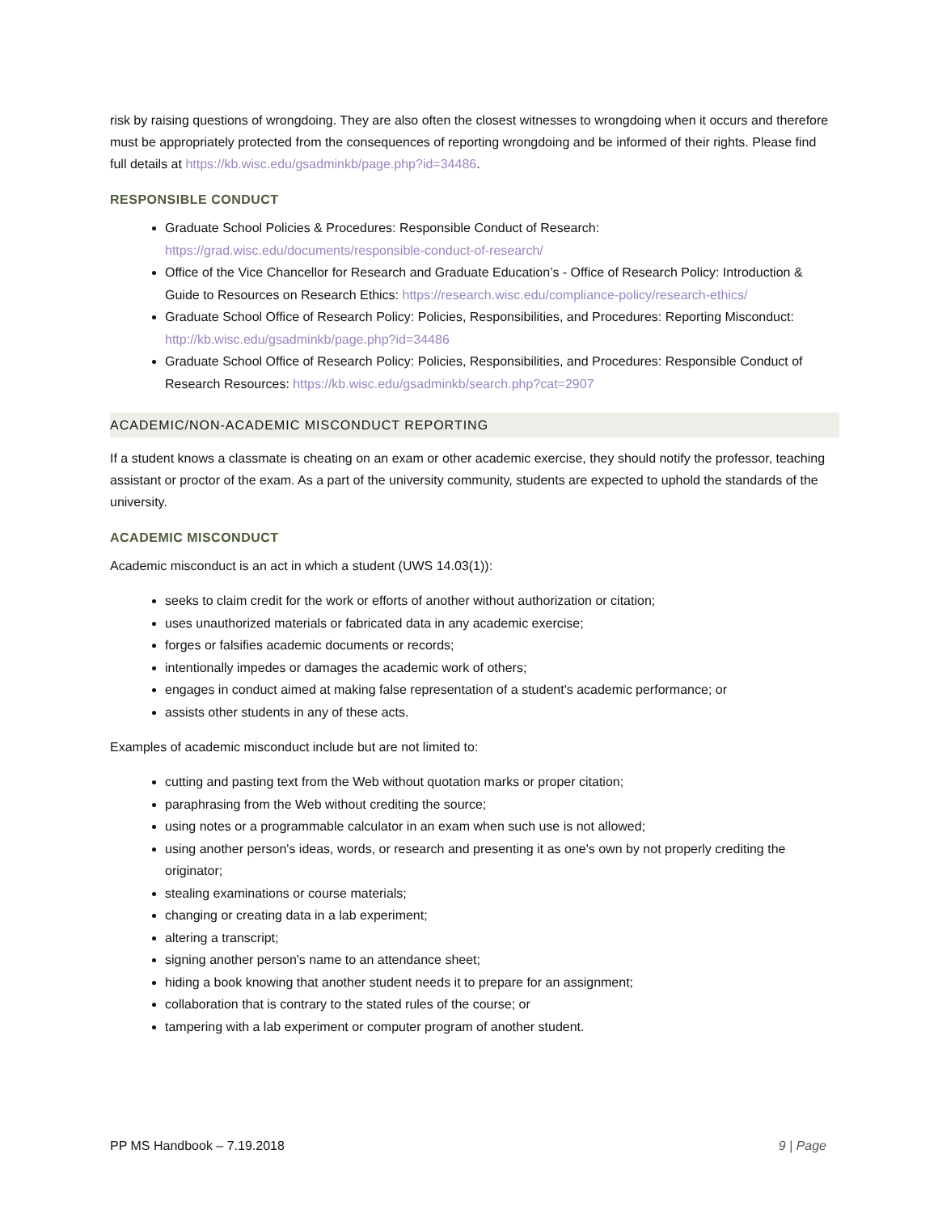risk by raising questions of wrongdoing. They are also often the closest witnesses to wrongdoing when it occurs and therefore must be appropriately protected from the consequences of reporting wrongdoing and be informed of their rights. Please find full details at https://kb.wisc.edu/gsadminkb/page.php?id=34486.
RESPONSIBLE CONDUCT
Graduate School Policies & Procedures: Responsible Conduct of Research: https://grad.wisc.edu/documents/responsible-conduct-of-research/
Office of the Vice Chancellor for Research and Graduate Education’s - Office of Research Policy: Introduction & Guide to Resources on Research Ethics: https://research.wisc.edu/compliance-policy/research-ethics/
Graduate School Office of Research Policy: Policies, Responsibilities, and Procedures: Reporting Misconduct: http://kb.wisc.edu/gsadminkb/page.php?id=34486
Graduate School Office of Research Policy: Policies, Responsibilities, and Procedures: Responsible Conduct of Research Resources: https://kb.wisc.edu/gsadminkb/search.php?cat=2907
ACADEMIC/NON-ACADEMIC MISCONDUCT REPORTING
If a student knows a classmate is cheating on an exam or other academic exercise, they should notify the professor, teaching assistant or proctor of the exam. As a part of the university community, students are expected to uphold the standards of the university.
ACADEMIC MISCONDUCT
Academic misconduct is an act in which a student (UWS 14.03(1)):
seeks to claim credit for the work or efforts of another without authorization or citation;
uses unauthorized materials or fabricated data in any academic exercise;
forges or falsifies academic documents or records;
intentionally impedes or damages the academic work of others;
engages in conduct aimed at making false representation of a student's academic performance; or
assists other students in any of these acts.
Examples of academic misconduct include but are not limited to:
cutting and pasting text from the Web without quotation marks or proper citation;
paraphrasing from the Web without crediting the source;
using notes or a programmable calculator in an exam when such use is not allowed;
using another person's ideas, words, or research and presenting it as one's own by not properly crediting the originator;
stealing examinations or course materials;
changing or creating data in a lab experiment;
altering a transcript;
signing another person's name to an attendance sheet;
hiding a book knowing that another student needs it to prepare for an assignment;
collaboration that is contrary to the stated rules of the course; or
tampering with a lab experiment or computer program of another student.
PP MS Handbook – 7.19.2018 9 | Page